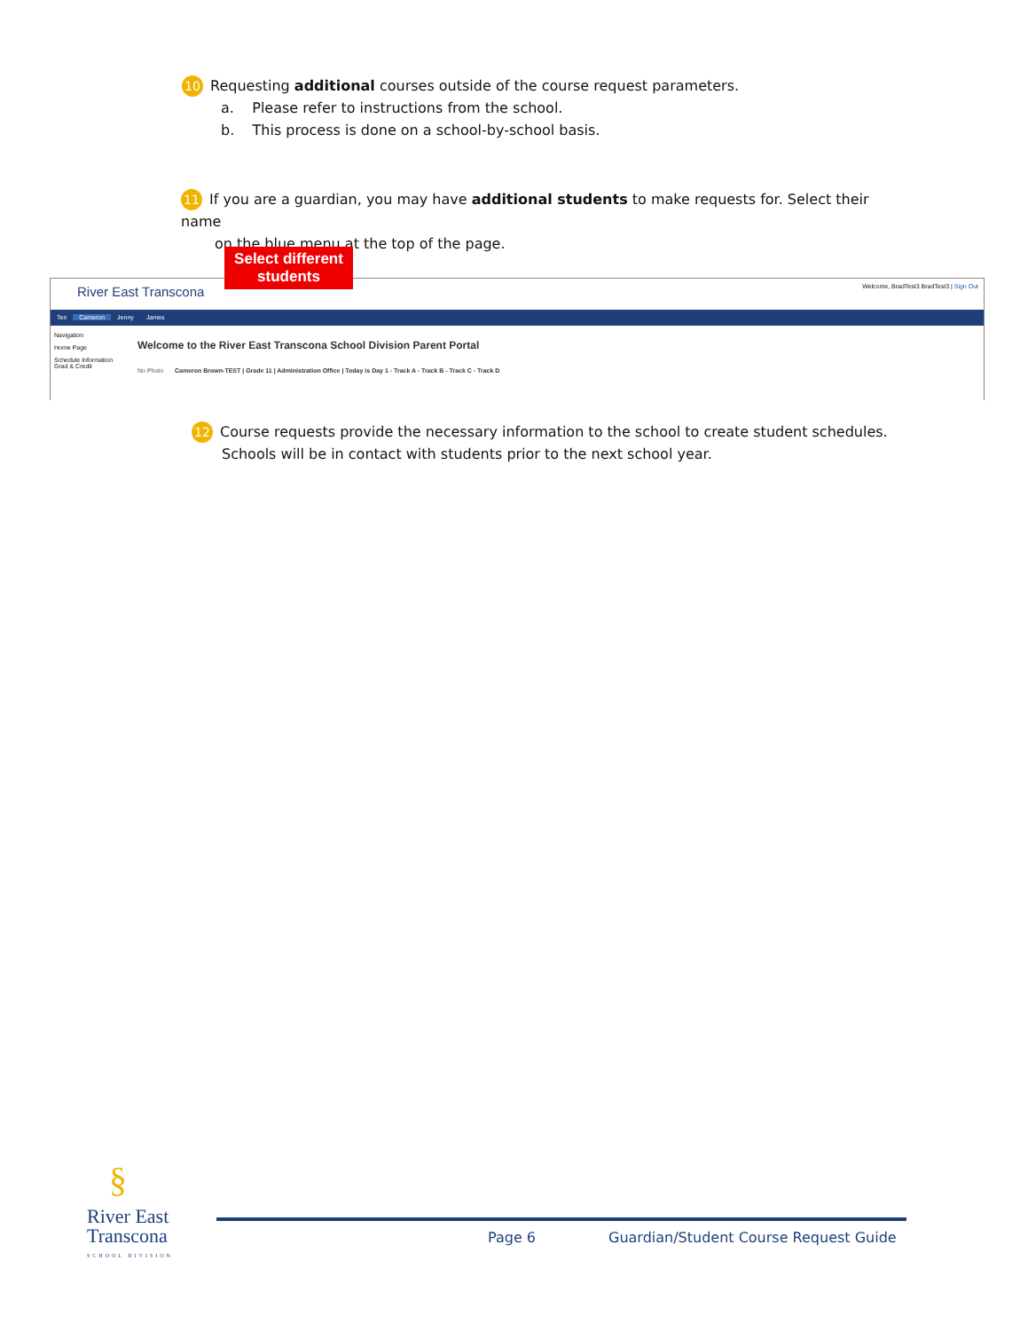10 Requesting additional courses outside of the course request parameters.
a. Please refer to instructions from the school.
b. This process is done on a school-by-school basis.
11 If you are a guardian, you may have additional students to make requests for. Select their name
on the blue menu at the top of the page.
River East Transcona
Welcome, BradTest3 BradTest3 | Sign Out
Ten Cameron Jenny James
Navigation
Home Page
Schedule Information
Grad & Credit
Welcome to the River East Transcona School Division Parent Portal
No Photo
Cameron Brown-TEST | Grade 11 | Administration Office | Today is Day 1 - Track A - Track B - Track C - Track D
Select different students
12 Course requests provide the necessary information to the school to create student schedules.
Schools will be in contact with students prior to the next school year.
§
River East
Transcona
SCHOOL DIVISION
Page 6
Guardian/Student Course Request Guide